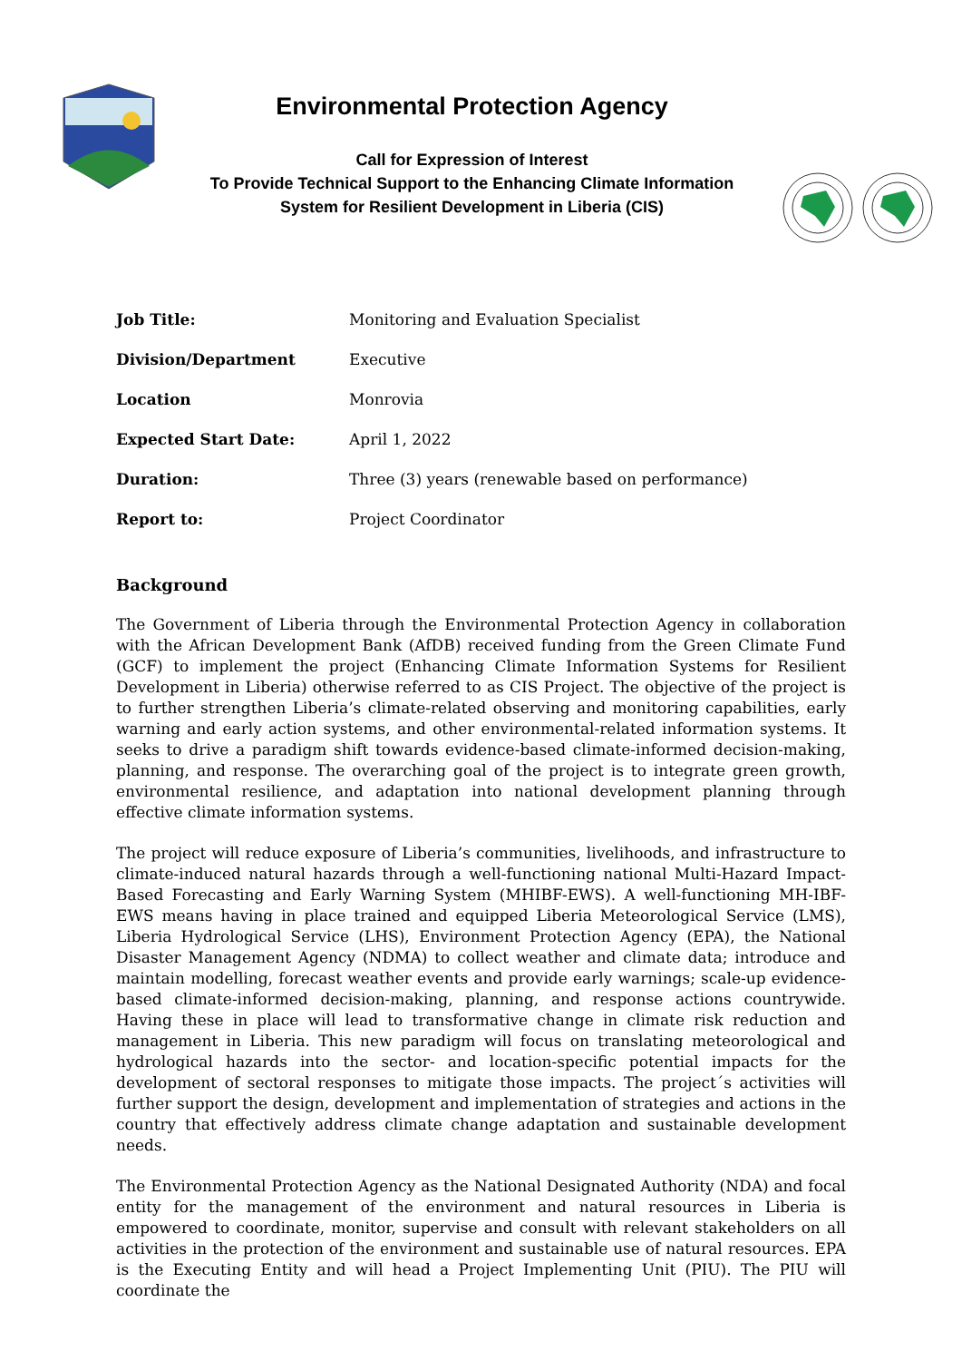Environmental Protection Agency
Call for Expression of Interest
To Provide Technical Support to the Enhancing Climate Information
System for Resilient Development in Liberia (CIS)
| Job Title: | Monitoring and Evaluation Specialist |
| Division/Department | Executive |
| Location | Monrovia |
| Expected Start Date: | April 1, 2022 |
| Duration: | Three (3) years (renewable based on performance) |
| Report to: | Project Coordinator |
Background
The Government of Liberia through the Environmental Protection Agency in collaboration with the African Development Bank (AfDB) received funding from the Green Climate Fund (GCF) to implement the project (Enhancing Climate Information Systems for Resilient Development in Liberia) otherwise referred to as CIS Project. The objective of the project is to further strengthen Liberia’s climate-related observing and monitoring capabilities, early warning and early action systems, and other environmental-related information systems. It seeks to drive a paradigm shift towards evidence-based climate-informed decision-making, planning, and response. The overarching goal of the project is to integrate green growth, environmental resilience, and adaptation into national development planning through effective climate information systems.
The project will reduce exposure of Liberia’s communities, livelihoods, and infrastructure to climate-induced natural hazards through a well-functioning national Multi-Hazard Impact-Based Forecasting and Early Warning System (MHIBF-EWS). A well-functioning MH-IBF-EWS means having in place trained and equipped Liberia Meteorological Service (LMS), Liberia Hydrological Service (LHS), Environment Protection Agency (EPA), the National Disaster Management Agency (NDMA) to collect weather and climate data; introduce and maintain modelling, forecast weather events and provide early warnings; scale-up evidence-based climate-informed decision-making, planning, and response actions countrywide. Having these in place will lead to transformative change in climate risk reduction and management in Liberia. This new paradigm will focus on translating meteorological and hydrological hazards into the sector- and location-specific potential impacts for the development of sectoral responses to mitigate those impacts. The project´s activities will further support the design, development and implementation of strategies and actions in the country that effectively address climate change adaptation and sustainable development needs.
The Environmental Protection Agency as the National Designated Authority (NDA) and focal entity for the management of the environment and natural resources in Liberia is empowered to coordinate, monitor, supervise and consult with relevant stakeholders on all activities in the protection of the environment and sustainable use of natural resources. EPA is the Executing Entity and will head a Project Implementing Unit (PIU). The PIU will coordinate the